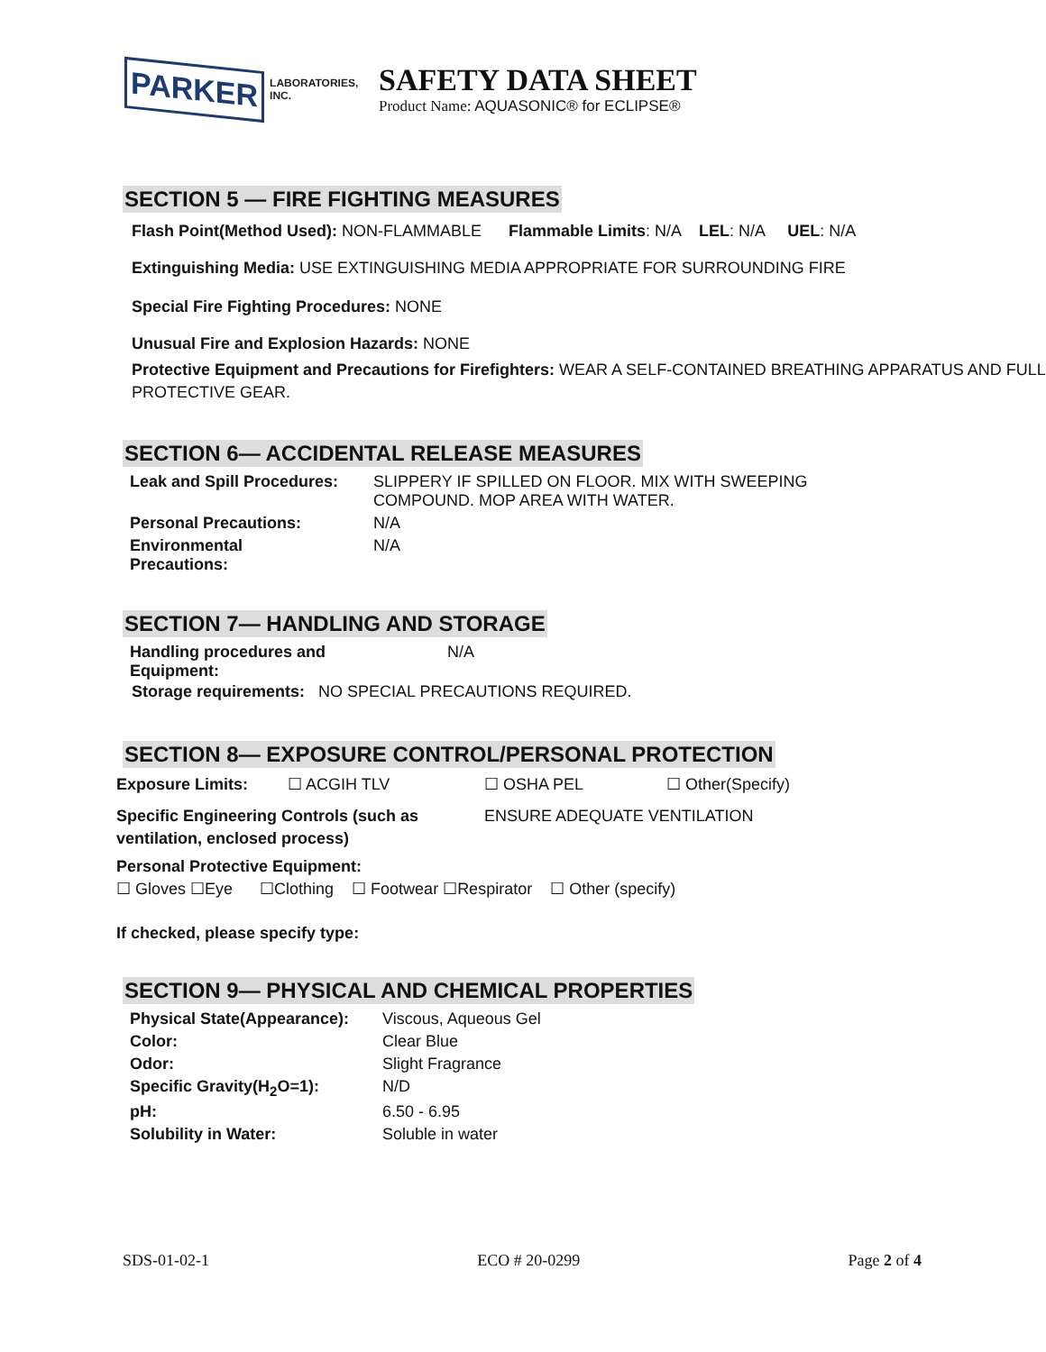PARKER LABORATORIES, INC.
SAFETY DATA SHEET
Product Name: AQUASONIC® for ECLIPSE®
SECTION 5 — FIRE FIGHTING MEASURES
Flash Point(Method Used): NON-FLAMMABLE Flammable Limits: N/A LEL: N/A UEL: N/A
Extinguishing Media: USE EXTINGUISHING MEDIA APPROPRIATE FOR SURROUNDING FIRE
Special Fire Fighting Procedures: NONE
Unusual Fire and Explosion Hazards: NONE
Protective Equipment and Precautions for Firefighters: WEAR A SELF-CONTAINED BREATHING APPARATUS AND FULL PROTECTIVE GEAR.
SECTION 6— ACCIDENTAL RELEASE MEASURES
| Leak and Spill Procedures: | SLIPPERY IF SPILLED ON FLOOR. MIX WITH SWEEPING COMPOUND. MOP AREA WITH WATER. |
| Personal Precautions: | N/A |
| Environmental Precautions: | N/A |
SECTION 7— HANDLING AND STORAGE
| Handling procedures and Equipment: | N/A |
Storage requirements: NO SPECIAL PRECAUTIONS REQUIRED.
SECTION 8— EXPOSURE CONTROL/PERSONAL PROTECTION
| Exposure Limits: | ☐ ACGIH TLV | ☐ OSHA PEL | ☐ Other(Specify) |
| Specific Engineering Controls (such as ventilation, enclosed process) | ENSURE ADEQUATE VENTILATION |
Personal Protective Equipment:
☐ Gloves ☐Eye ☐Clothing ☐ Footwear ☐Respirator ☐ Other (specify)
If checked, please specify type:
SECTION 9— PHYSICAL AND CHEMICAL PROPERTIES
| Physical State(Appearance): | Viscous, Aqueous Gel |
| Color: | Clear Blue |
| Odor: | Slight Fragrance |
| Specific Gravity(H<sub>2</sub>O=1): | N/D |
| pH: | 6.50 - 6.95 |
| Solubility in Water: | Soluble in water |
SDS-01-02-1 ECO # 20-0299 Page 2 of 4